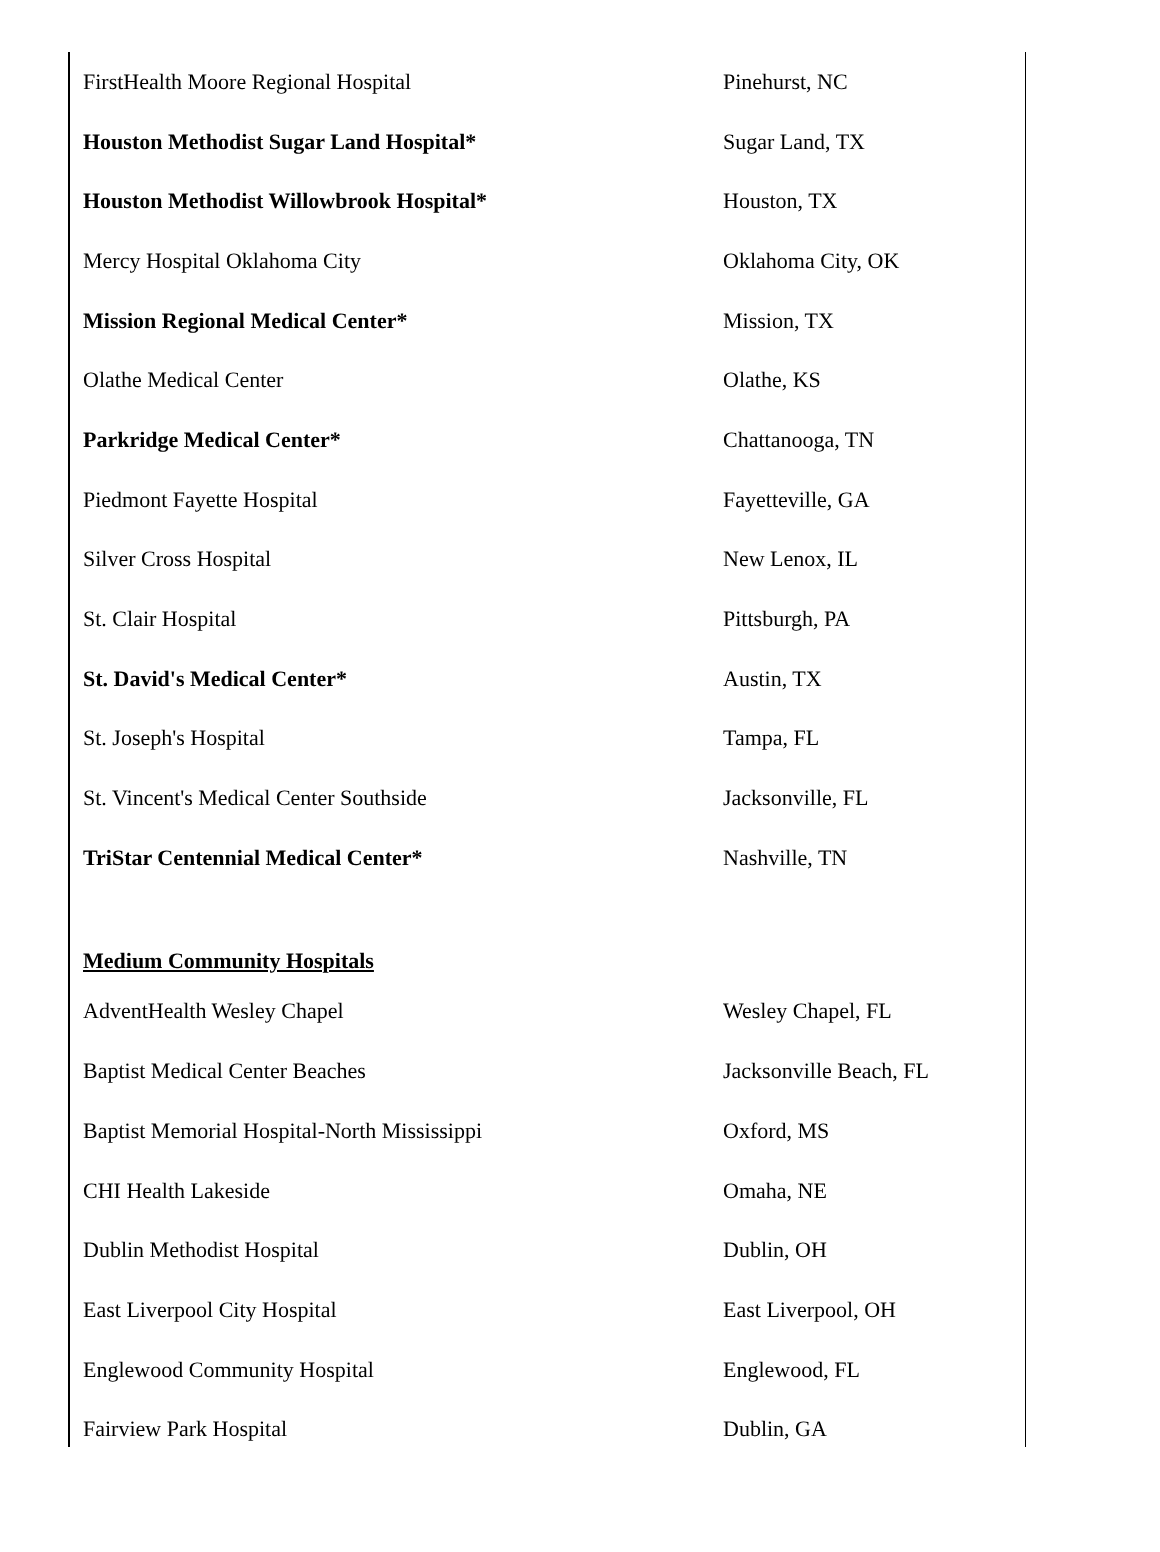| FirstHealth Moore Regional Hospital | Pinehurst, NC |
| Houston Methodist Sugar Land Hospital* | Sugar Land, TX |
| Houston Methodist Willowbrook Hospital* | Houston, TX |
| Mercy Hospital Oklahoma City | Oklahoma City, OK |
| Mission Regional Medical Center* | Mission, TX |
| Olathe Medical Center | Olathe, KS |
| Parkridge Medical Center* | Chattanooga, TN |
| Piedmont Fayette Hospital | Fayetteville, GA |
| Silver Cross Hospital | New Lenox, IL |
| St. Clair Hospital | Pittsburgh, PA |
| St. David's Medical Center* | Austin, TX |
| St. Joseph's Hospital | Tampa, FL |
| St. Vincent's Medical Center Southside | Jacksonville, FL |
| TriStar Centennial Medical Center* | Nashville, TN |
| Medium Community Hospitals | |
| AdventHealth Wesley Chapel | Wesley Chapel, FL |
| Baptist Medical Center Beaches | Jacksonville Beach, FL |
| Baptist Memorial Hospital-North Mississippi | Oxford, MS |
| CHI Health Lakeside | Omaha, NE |
| Dublin Methodist Hospital | Dublin, OH |
| East Liverpool City Hospital | East Liverpool, OH |
| Englewood Community Hospital | Englewood, FL |
| Fairview Park Hospital | Dublin, GA |